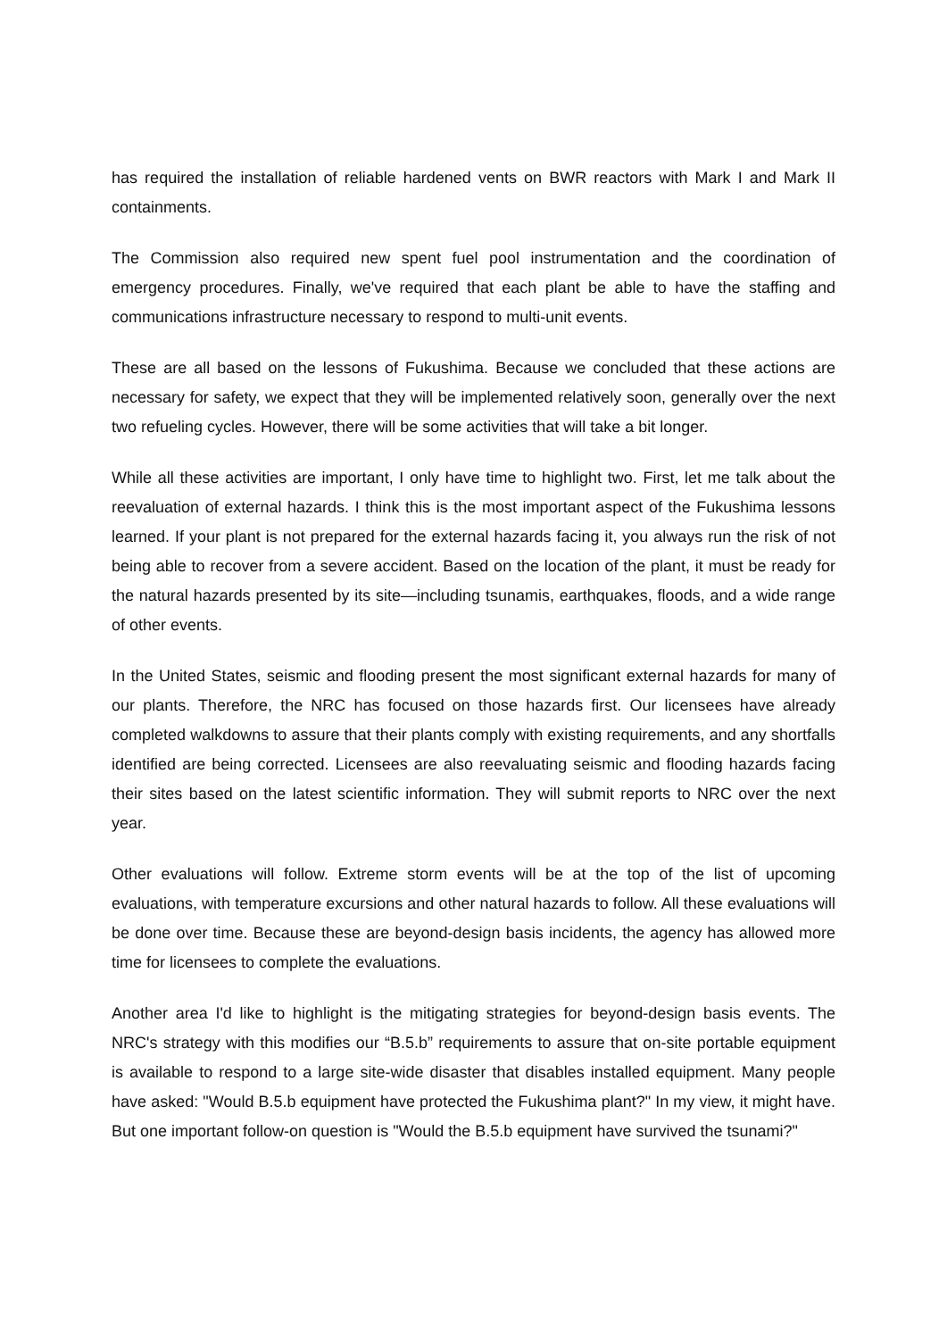has required the installation of reliable hardened vents on BWR reactors with Mark I and Mark II containments.
The Commission also required new spent fuel pool instrumentation and the coordination of emergency procedures. Finally, we've required that each plant be able to have the staffing and communications infrastructure necessary to respond to multi-unit events.
These are all based on the lessons of Fukushima. Because we concluded that these actions are necessary for safety, we expect that they will be implemented relatively soon, generally over the next two refueling cycles. However, there will be some activities that will take a bit longer.
While all these activities are important, I only have time to highlight two. First, let me talk about the reevaluation of external hazards. I think this is the most important aspect of the Fukushima lessons learned. If your plant is not prepared for the external hazards facing it, you always run the risk of not being able to recover from a severe accident. Based on the location of the plant, it must be ready for the natural hazards presented by its site—including tsunamis, earthquakes, floods, and a wide range of other events.
In the United States, seismic and flooding present the most significant external hazards for many of our plants. Therefore, the NRC has focused on those hazards first. Our licensees have already completed walkdowns to assure that their plants comply with existing requirements, and any shortfalls identified are being corrected. Licensees are also reevaluating seismic and flooding hazards facing their sites based on the latest scientific information. They will submit reports to NRC over the next year.
Other evaluations will follow. Extreme storm events will be at the top of the list of upcoming evaluations, with temperature excursions and other natural hazards to follow. All these evaluations will be done over time. Because these are beyond-design basis incidents, the agency has allowed more time for licensees to complete the evaluations.
Another area I'd like to highlight is the mitigating strategies for beyond-design basis events. The NRC's strategy with this modifies our “B.5.b” requirements to assure that on-site portable equipment is available to respond to a large site-wide disaster that disables installed equipment. Many people have asked: "Would B.5.b equipment have protected the Fukushima plant?" In my view, it might have. But one important follow-on question is "Would the B.5.b equipment have survived the tsunami?"